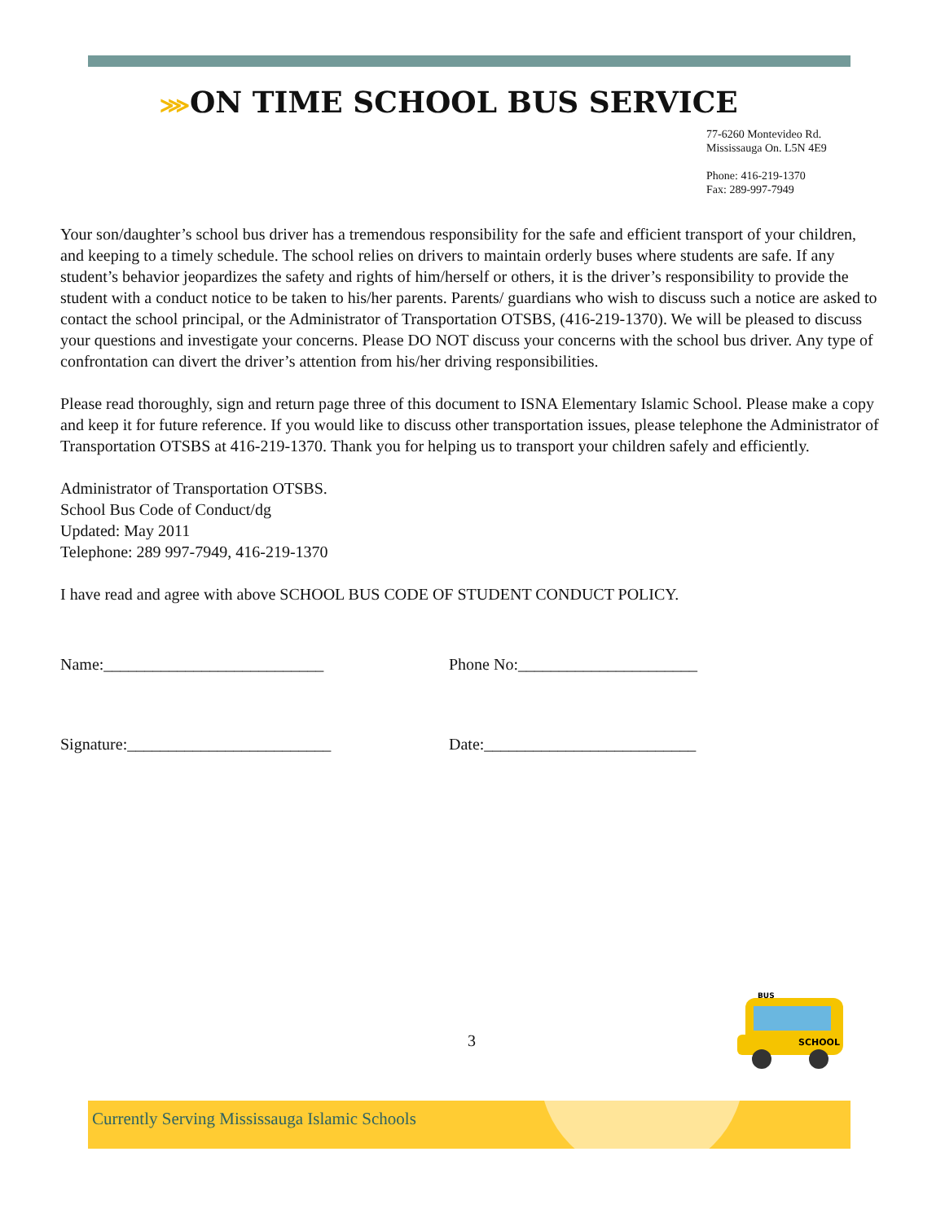⋙ON TIME SCHOOL BUS SERVICE
77-6260 Montevideo Rd.
Mississauga On. L5N 4E9
Phone: 416-219-1370
Fax: 289-997-7949
Your son/daughter’s school bus driver has a tremendous responsibility for the safe and efficient transport of your children, and keeping to a timely schedule. The school relies on drivers to maintain orderly buses where students are safe. If any student’s behavior jeopardizes the safety and rights of him/herself or others, it is the driver’s responsibility to provide the student with a conduct notice to be taken to his/her parents. Parents/ guardians who wish to discuss such a notice are asked to contact the school principal, or the Administrator of Transportation OTSBS, (416-219-1370). We will be pleased to discuss your questions and investigate your concerns. Please DO NOT discuss your concerns with the school bus driver. Any type of confrontation can divert the driver’s attention from his/her driving responsibilities.
Please read thoroughly, sign and return page three of this document to ISNA Elementary Islamic School. Please make a copy and keep it for future reference. If you would like to discuss other transportation issues, please telephone the Administrator of Transportation OTSBS at 416-219-1370. Thank you for helping us to transport your children safely and efficiently.
Administrator of Transportation OTSBS.
School Bus Code of Conduct/dg
Updated: May 2011
Telephone: 289 997-7949, 416-219-1370
I have read and agree with above SCHOOL BUS CODE OF STUDENT CONDUCT POLICY.
Name:___________________________ Phone No:______________________
Signature:_________________________ Date:__________________________
SCHOOL
BUS
3
Currently Serving Mississauga Islamic Schools